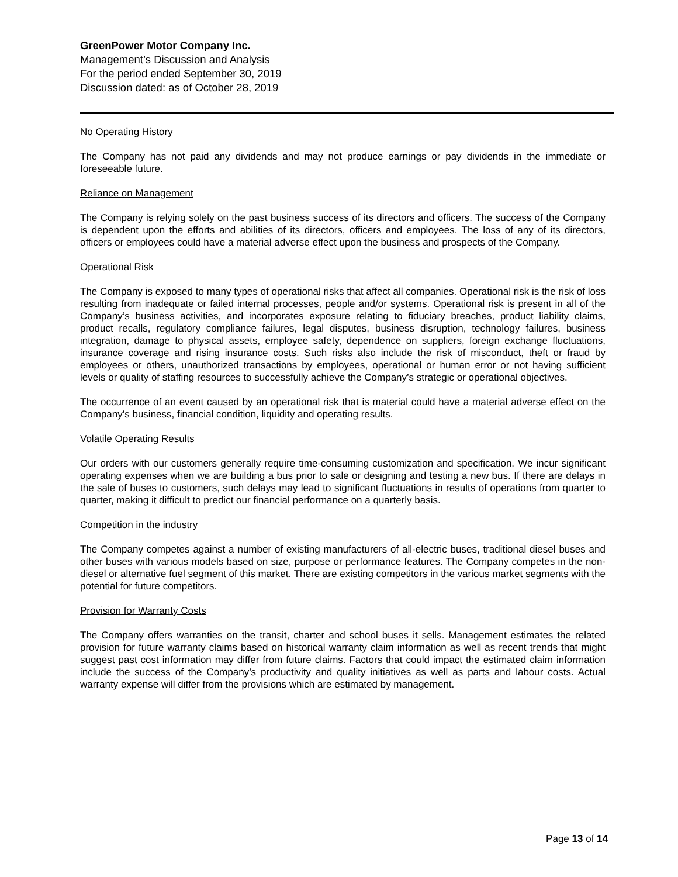GreenPower Motor Company Inc.
Management’s Discussion and Analysis
For the period ended September 30, 2019
Discussion dated: as of October 28, 2019
No Operating History
The Company has not paid any dividends and may not produce earnings or pay dividends in the immediate or foreseeable future.
Reliance on Management
The Company is relying solely on the past business success of its directors and officers. The success of the Company is dependent upon the efforts and abilities of its directors, officers and employees. The loss of any of its directors, officers or employees could have a material adverse effect upon the business and prospects of the Company.
Operational Risk
The Company is exposed to many types of operational risks that affect all companies. Operational risk is the risk of loss resulting from inadequate or failed internal processes, people and/or systems. Operational risk is present in all of the Company’s business activities, and incorporates exposure relating to fiduciary breaches, product liability claims, product recalls, regulatory compliance failures, legal disputes, business disruption, technology failures, business integration, damage to physical assets, employee safety, dependence on suppliers, foreign exchange fluctuations, insurance coverage and rising insurance costs. Such risks also include the risk of misconduct, theft or fraud by employees or others, unauthorized transactions by employees, operational or human error or not having sufficient levels or quality of staffing resources to successfully achieve the Company’s strategic or operational objectives.
The occurrence of an event caused by an operational risk that is material could have a material adverse effect on the Company’s business, financial condition, liquidity and operating results.
Volatile Operating Results
Our orders with our customers generally require time-consuming customization and specification. We incur significant operating expenses when we are building a bus prior to sale or designing and testing a new bus. If there are delays in the sale of buses to customers, such delays may lead to significant fluctuations in results of operations from quarter to quarter, making it difficult to predict our financial performance on a quarterly basis.
Competition in the industry
The Company competes against a number of existing manufacturers of all-electric buses, traditional diesel buses and other buses with various models based on size, purpose or performance features. The Company competes in the non-diesel or alternative fuel segment of this market. There are existing competitors in the various market segments with the potential for future competitors.
Provision for Warranty Costs
The Company offers warranties on the transit, charter and school buses it sells. Management estimates the related provision for future warranty claims based on historical warranty claim information as well as recent trends that might suggest past cost information may differ from future claims. Factors that could impact the estimated claim information include the success of the Company’s productivity and quality initiatives as well as parts and labour costs. Actual warranty expense will differ from the provisions which are estimated by management.
Page 13 of 14